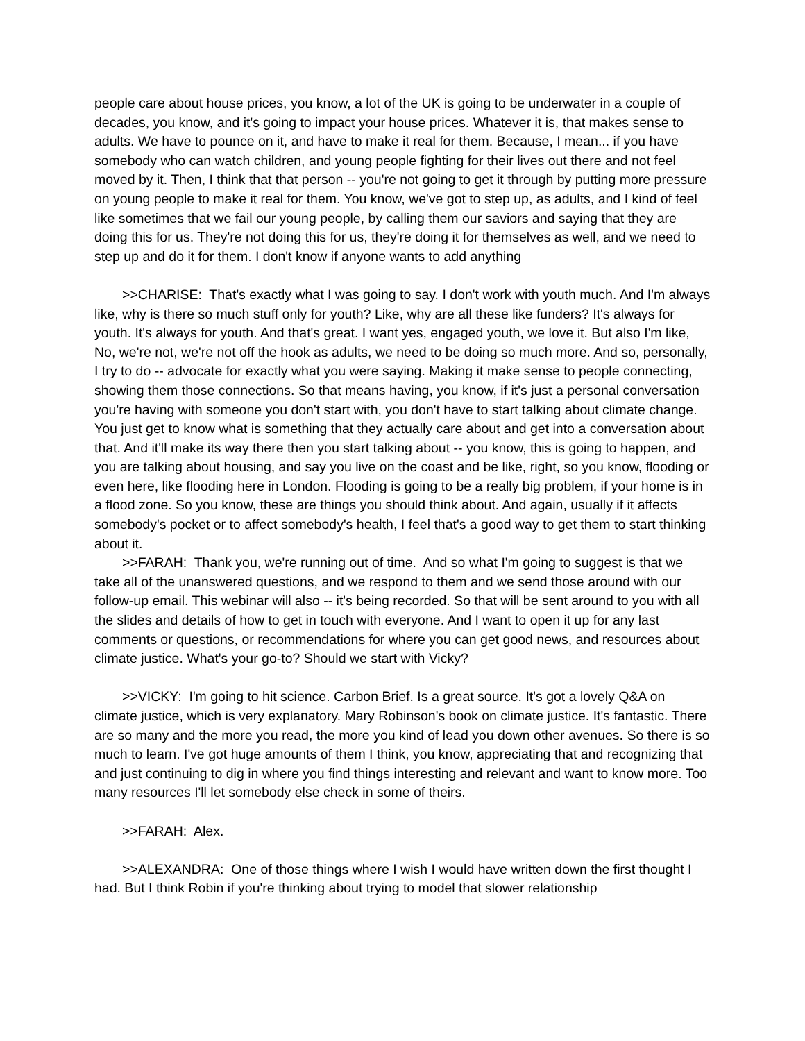people care about house prices, you know, a lot of the UK is going to be underwater in a couple of decades, you know, and it's going to impact your house prices. Whatever it is, that makes sense to adults. We have to pounce on it, and have to make it real for them. Because, I mean... if you have somebody who can watch children, and young people fighting for their lives out there and not feel moved by it. Then, I think that that person -- you're not going to get it through by putting more pressure on young people to make it real for them. You know, we've got to step up, as adults, and I kind of feel like sometimes that we fail our young people, by calling them our saviors and saying that they are doing this for us. They're not doing this for us, they're doing it for themselves as well, and we need to step up and do it for them. I don't know if anyone wants to add anything
>>CHARISE: That's exactly what I was going to say. I don't work with youth much. And I'm always like, why is there so much stuff only for youth? Like, why are all these like funders? It's always for youth. It's always for youth. And that's great. I want yes, engaged youth, we love it. But also I'm like, No, we're not, we're not off the hook as adults, we need to be doing so much more. And so, personally, I try to do -- advocate for exactly what you were saying. Making it make sense to people connecting, showing them those connections. So that means having, you know, if it's just a personal conversation you're having with someone you don't start with, you don't have to start talking about climate change. You just get to know what is something that they actually care about and get into a conversation about that. And it'll make its way there then you start talking about -- you know, this is going to happen, and you are talking about housing, and say you live on the coast and be like, right, so you know, flooding or even here, like flooding here in London. Flooding is going to be a really big problem, if your home is in a flood zone. So you know, these are things you should think about. And again, usually if it affects somebody's pocket or to affect somebody's health, I feel that's a good way to get them to start thinking about it.
>>FARAH: Thank you, we're running out of time. And so what I'm going to suggest is that we take all of the unanswered questions, and we respond to them and we send those around with our follow-up email. This webinar will also -- it's being recorded. So that will be sent around to you with all the slides and details of how to get in touch with everyone. And I want to open it up for any last comments or questions, or recommendations for where you can get good news, and resources about climate justice. What's your go-to? Should we start with Vicky?
>>VICKY: I'm going to hit science. Carbon Brief. Is a great source. It's got a lovely Q&A on climate justice, which is very explanatory. Mary Robinson's book on climate justice. It's fantastic. There are so many and the more you read, the more you kind of lead you down other avenues. So there is so much to learn. I've got huge amounts of them I think, you know, appreciating that and recognizing that and just continuing to dig in where you find things interesting and relevant and want to know more. Too many resources I'll let somebody else check in some of theirs.
>>FARAH: Alex.
>>ALEXANDRA: One of those things where I wish I would have written down the first thought I had. But I think Robin if you're thinking about trying to model that slower relationship